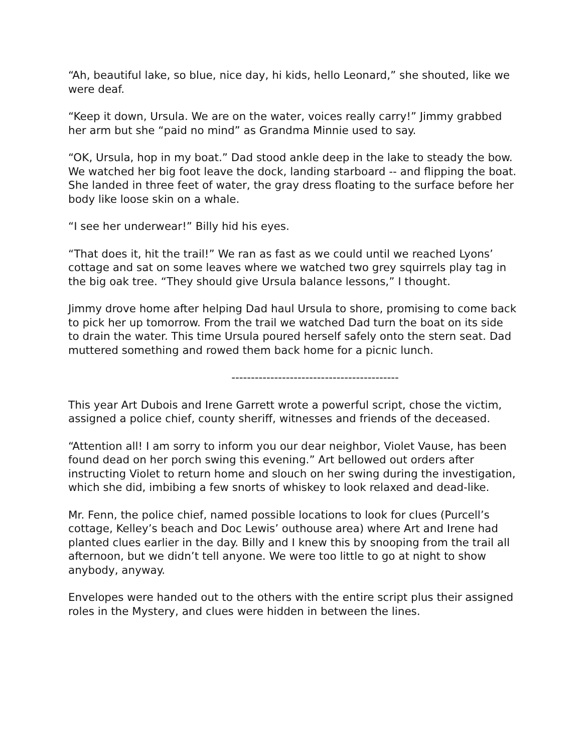“Ah, beautiful lake, so blue, nice day, hi kids, hello Leonard,” she shouted, like we were deaf.
“Keep it down, Ursula. We are on the water, voices really carry!” Jimmy grabbed her arm but she “paid no mind” as Grandma Minnie used to say.
“OK, Ursula, hop in my boat.” Dad stood ankle deep in the lake to steady the bow. We watched her big foot leave the dock, landing starboard -- and flipping the boat. She landed in three feet of water, the gray dress floating to the surface before her body like loose skin on a whale.
“I see her underwear!” Billy hid his eyes.
“That does it, hit the trail!” We ran as fast as we could until we reached Lyons’ cottage and sat on some leaves where we watched two grey squirrels play tag in the big oak tree. “They should give Ursula balance lessons,” I thought.
Jimmy drove home after helping Dad haul Ursula to shore, promising to come back to pick her up tomorrow. From the trail we watched Dad turn the boat on its side to drain the water. This time Ursula poured herself safely onto the stern seat. Dad muttered something and rowed them back home for a picnic lunch.
-------------------------------------------
This year Art Dubois and Irene Garrett wrote a powerful script, chose the victim, assigned a police chief, county sheriff, witnesses and friends of the deceased.
“Attention all! I am sorry to inform you our dear neighbor, Violet Vause, has been found dead on her porch swing this evening.” Art bellowed out orders after instructing Violet to return home and slouch on her swing during the investigation, which she did, imbibing a few snorts of whiskey to look relaxed and dead-like.
Mr. Fenn, the police chief, named possible locations to look for clues (Purcell’s cottage, Kelley’s beach and Doc Lewis’ outhouse area) where Art and Irene had planted clues earlier in the day. Billy and I knew this by snooping from the trail all afternoon, but we didn’t tell anyone. We were too little to go at night to show anybody, anyway.
Envelopes were handed out to the others with the entire script plus their assigned roles in the Mystery, and clues were hidden in between the lines.